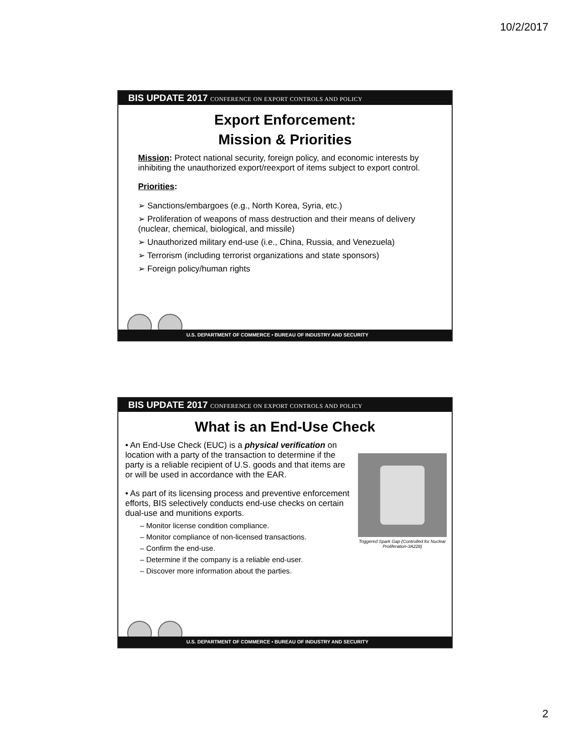10/2/2017
BIS UPDATE 2017 CONFERENCE ON EXPORT CONTROLS AND POLICY
Export Enforcement:
Mission & Priorities
Mission: Protect national security, foreign policy, and economic interests by inhibiting the unauthorized export/reexport of items subject to export control.
Priorities:
➢ Sanctions/embargoes (e.g., North Korea, Syria, etc.)
➢ Proliferation of weapons of mass destruction and their means of delivery (nuclear, chemical, biological, and missile)
➢ Unauthorized military end-use (i.e., China, Russia, and Venezuela)
➢ Terrorism (including terrorist organizations and state sponsors)
➢ Foreign policy/human rights
U.S. DEPARTMENT OF COMMERCE • BUREAU OF INDUSTRY AND SECURITY
BIS UPDATE 2017 CONFERENCE ON EXPORT CONTROLS AND POLICY
What is an End-Use Check
• An End-Use Check (EUC) is a physical verification on location with a party of the transaction to determine if the party is a reliable recipient of U.S. goods and that items are or will be used in accordance with the EAR.
• As part of its licensing process and preventive enforcement efforts, BIS selectively conducts end-use checks on certain dual-use and munitions exports.
– Monitor license condition compliance.
– Monitor compliance of non-licensed transactions.
– Confirm the end-use.
– Determine if the company is a reliable end-user.
– Discover more information about the parties.
Triggered Spark Gap (Controlled for Nuclear Proliferation-3A228)
U.S. DEPARTMENT OF COMMERCE • BUREAU OF INDUSTRY AND SECURITY
2